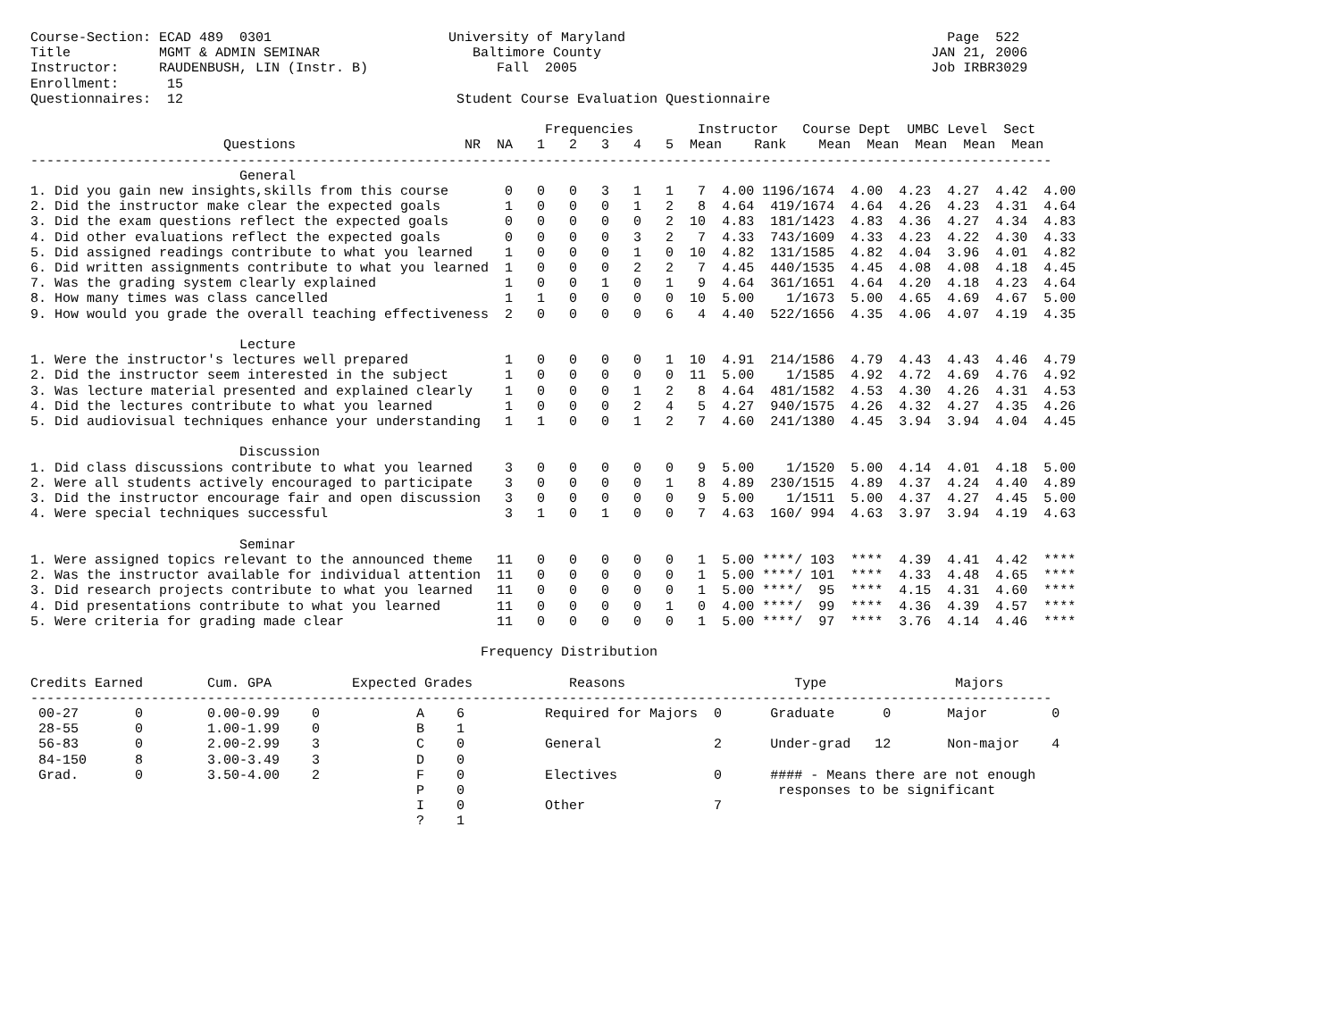Course-Section: ECAD 489  0301                      University of Maryland                                        Page  522
Title           MGMT & ADMIN SEMINAR                   Baltimore County                                         JAN 21, 2006
Instructor:     RAUDENBUSH, LIN (Instr. B)                Fall  2005                                            Job IRBR3029
Enrollment:      15
Questionnaires:  12                                  Student Course Evaluation Questionnaire

                                                                Frequencies        Instructor   Course Dept  UMBC Level  Sect
                        Questions                     NR  NA   1   2   3   4   5  Mean    Rank    Mean  Mean  Mean  Mean  Mean
-------------------------------------------------------------------------------------------------------------------------------
                          General
1. Did you gain new insights,skills from this course       0   0   0   3   1   1   7  4.00 1196/1674  4.00  4.23  4.27  4.42  4.00
2. Did the instructor make clear the expected goals        1   0   0   0   1   2   8  4.64  419/1674  4.64  4.26  4.23  4.31  4.64
3. Did the exam questions reflect the expected goals       0   0   0   0   0   2  10  4.83  181/1423  4.83  4.36  4.27  4.34  4.83
4. Did other evaluations reflect the expected goals        0   0   0   0   3   2   7  4.33  743/1609  4.33  4.23  4.22  4.30  4.33
5. Did assigned readings contribute to what you learned    1   0   0   0   1   0  10  4.82  131/1585  4.82  4.04  3.96  4.01  4.82
6. Did written assignments contribute to what you learned  1   0   0   0   2   2   7  4.45  440/1535  4.45  4.08  4.08  4.18  4.45
7. Was the grading system clearly explained                1   0   0   1   0   1   9  4.64  361/1651  4.64  4.20  4.18  4.23  4.64
8. How many times was class cancelled                      1   1   0   0   0   0  10  5.00    1/1673  5.00  4.65  4.69  4.67  5.00
9. How would you grade the overall teaching effectiveness  2   0   0   0   0   6   4  4.40  522/1656  4.35  4.06  4.07  4.19  4.35

                          Lecture
1. Were the instructor's lectures well prepared            1   0   0   0   0   1  10  4.91  214/1586  4.79  4.43  4.43  4.46  4.79
2. Did the instructor seem interested in the subject       1   0   0   0   0   0  11  5.00    1/1585  4.92  4.72  4.69  4.76  4.92
3. Was lecture material presented and explained clearly    1   0   0   0   1   2   8  4.64  481/1582  4.53  4.30  4.26  4.31  4.53
4. Did the lectures contribute to what you learned         1   0   0   0   2   4   5  4.27  940/1575  4.26  4.32  4.27  4.35  4.26
5. Did audiovisual techniques enhance your understanding   1   1   0   0   1   2   7  4.60  241/1380  4.45  3.94  3.94  4.04  4.45

                          Discussion
1. Did class discussions contribute to what you learned    3   0   0   0   0   0   9  5.00    1/1520  5.00  4.14  4.01  4.18  5.00
2. Were all students actively encouraged to participate    3   0   0   0   0   1   8  4.89  230/1515  4.89  4.37  4.24  4.40  4.89
3. Did the instructor encourage fair and open discussion   3   0   0   0   0   0   9  5.00    1/1511  5.00  4.37  4.27  4.45  5.00
4. Were special techniques successful                      3   1   0   1   0   0   7  4.63  160/ 994  4.63  3.97  3.94  4.19  4.63

                          Seminar
1. Were assigned topics relevant to the announced theme   11   0   0   0   0   0   1  5.00 ****/ 103  ****  4.39  4.41  4.42  ****
2. Was the instructor available for individual attention  11   0   0   0   0   0   1  5.00 ****/ 101  ****  4.33  4.48  4.65  ****
3. Did research projects contribute to what you learned   11   0   0   0   0   0   1  5.00 ****/  95  ****  4.15  4.31  4.60  ****
4. Did presentations contribute to what you learned       11   0   0   0   0   1   0  4.00 ****/  99  ****  4.36  4.39  4.57  ****
5. Were criteria for grading made clear                   11   0   0   0   0   0   1  5.00 ****/  97  ****  3.76  4.14  4.46  ****

                                                        Frequency Distribution

Credits Earned        Cum. GPA          Expected Grades            Reasons                     Type                Majors
-------------------------------------------------------------------------------------------------------------------------------
 00-27       0        0.00-0.99    0            A    6          Required for Majors  0      Graduate      0       Major        0
 28-55       0        1.00-1.99    0            B    1
 56-83       0        2.00-2.99    3            C    0          General              2      Under-grad   12       Non-major    4
 84-150      8        3.00-3.49    3            D    0
 Grad.       0        3.50-4.00    2            F    0          Electives            0      #### - Means there are not enough
                                                P    0                                       responses to be significant
                                                I    0          Other                7
                                                ?    1